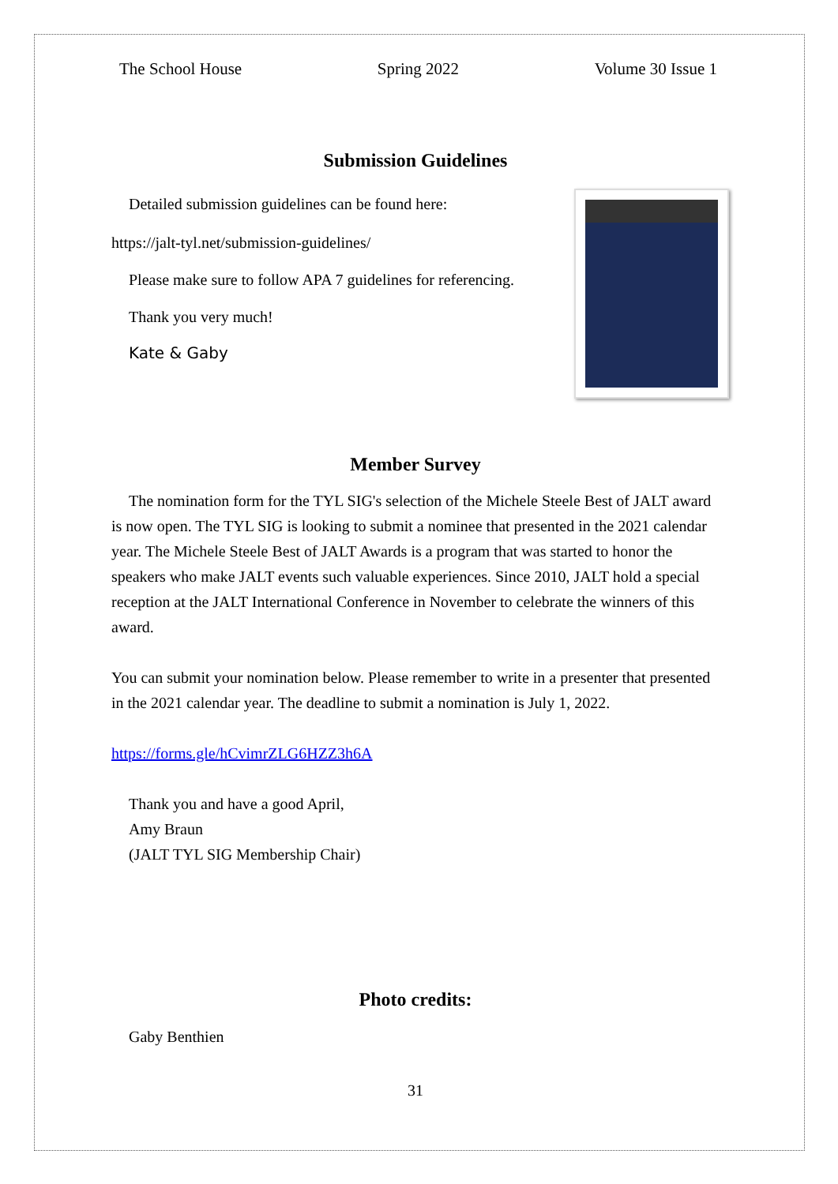The School House Spring 2022 Volume 30 Issue 1
Submission Guidelines
Detailed submission guidelines can be found here:
https://jalt-tyl.net/submission-guidelines/
Please make sure to follow APA 7 guidelines for referencing.
Thank you very much!
Kate & Gaby
Member Survey
The nomination form for the TYL SIG's selection of the Michele Steele Best of JALT award is now open. The TYL SIG is looking to submit a nominee that presented in the 2021 calendar year. The Michele Steele Best of JALT Awards is a program that was started to honor the speakers who make JALT events such valuable experiences. Since 2010, JALT hold a special reception at the JALT International Conference in November to celebrate the winners of this award.
You can submit your nomination below. Please remember to write in a presenter that presented in the 2021 calendar year. The deadline to submit a nomination is July 1, 2022.
https://forms.gle/hCvimrZLG6HZZ3h6A
Thank you and have a good April,
Amy Braun
(JALT TYL SIG Membership Chair)
Photo credits:
Gaby Benthien
31